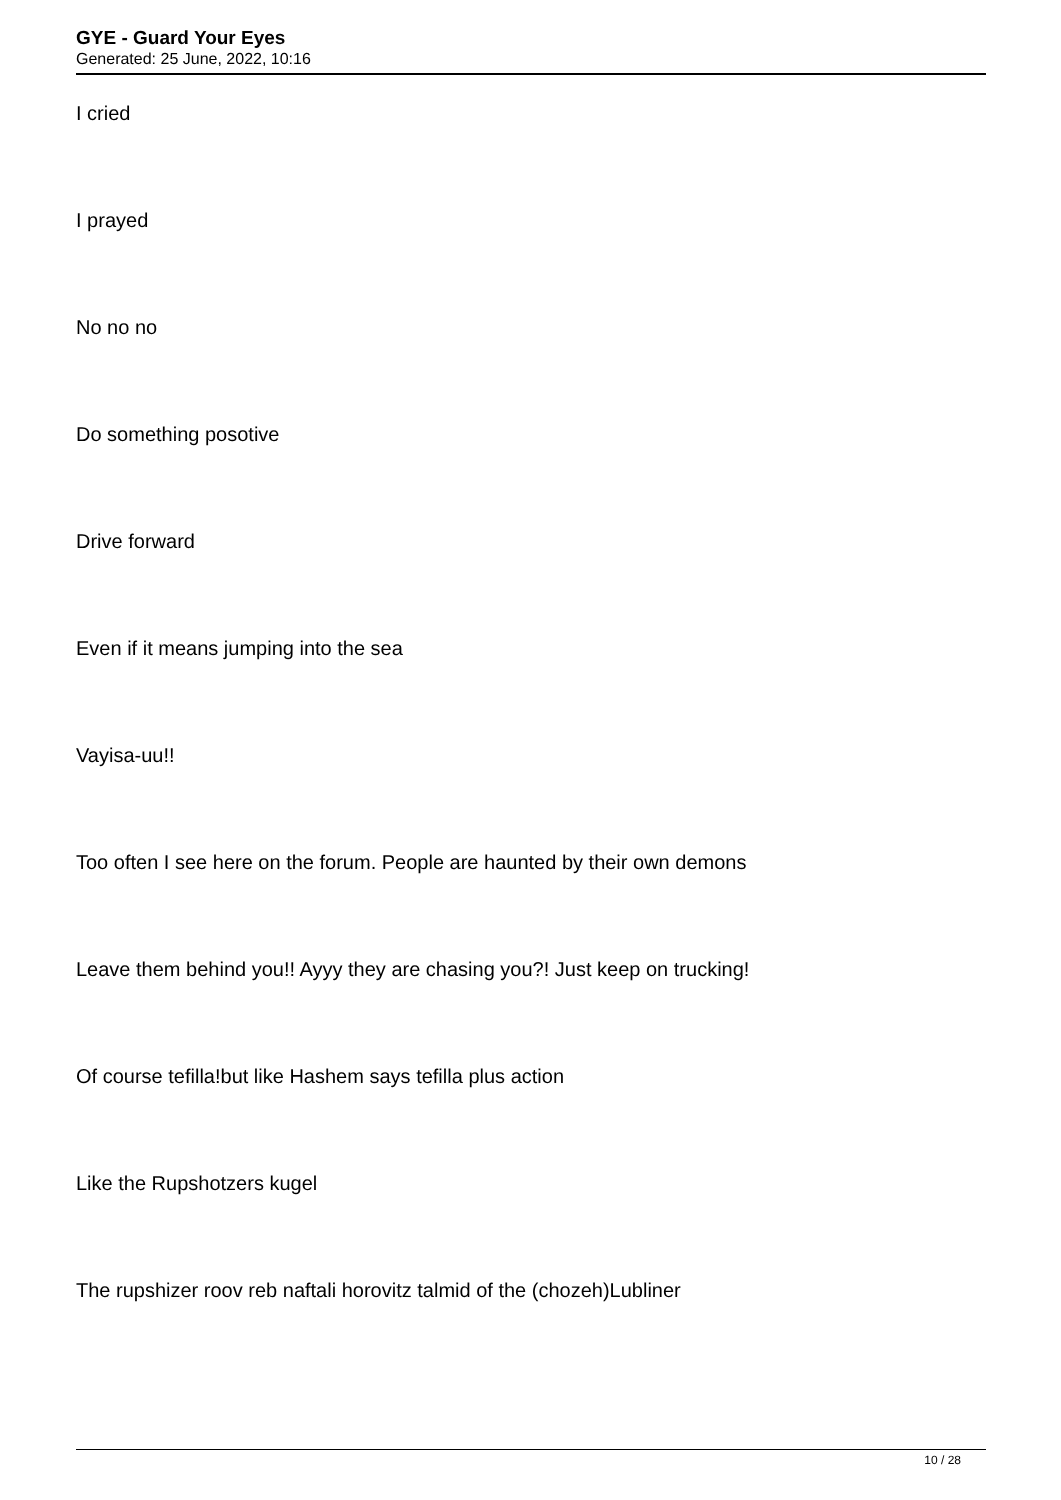GYE - Guard Your Eyes
Generated: 25 June, 2022, 10:16
I cried
I prayed
No no no
Do something posotive
Drive forward
Even if it means jumping into the sea
Vayisa-uu!!
Too often I see here on the forum. People are haunted by their own demons
Leave them behind you!! Ayyy they are chasing you?! Just keep on trucking!
Of course tefilla!but like Hashem says tefilla plus action
Like the Rupshotzers kugel
The rupshizer roov reb naftali horovitz talmid of the (chozeh)Lubliner
10 / 28